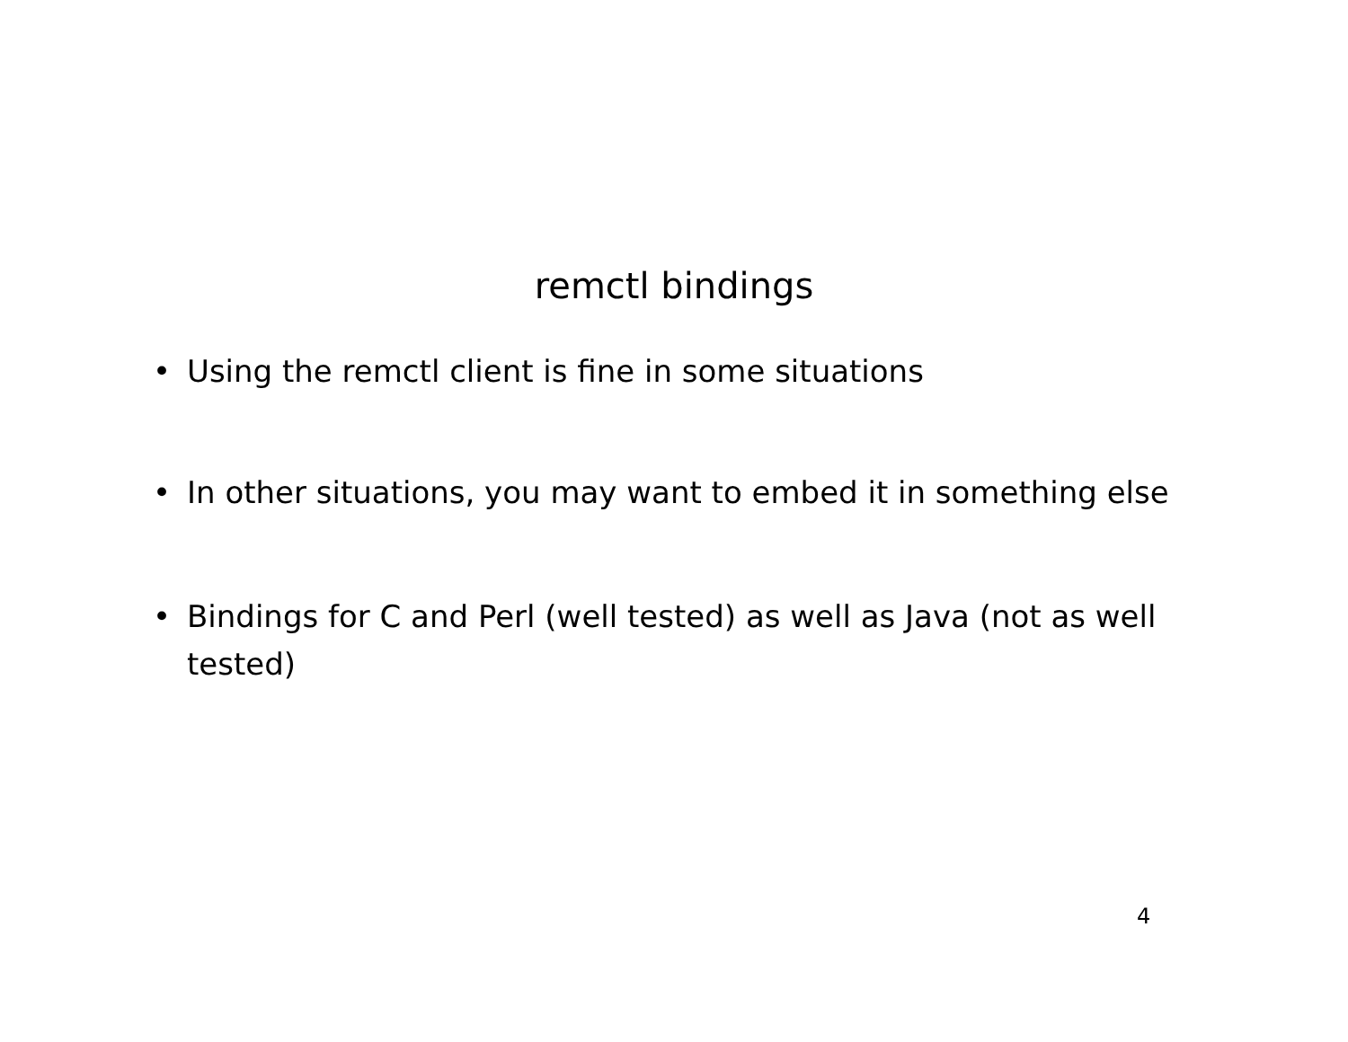remctl bindings
• Using the remctl client is fine in some situations
• In other situations, you may want to embed it in something else
• Bindings for C and Perl (well tested) as well as Java (not as well tested)
4